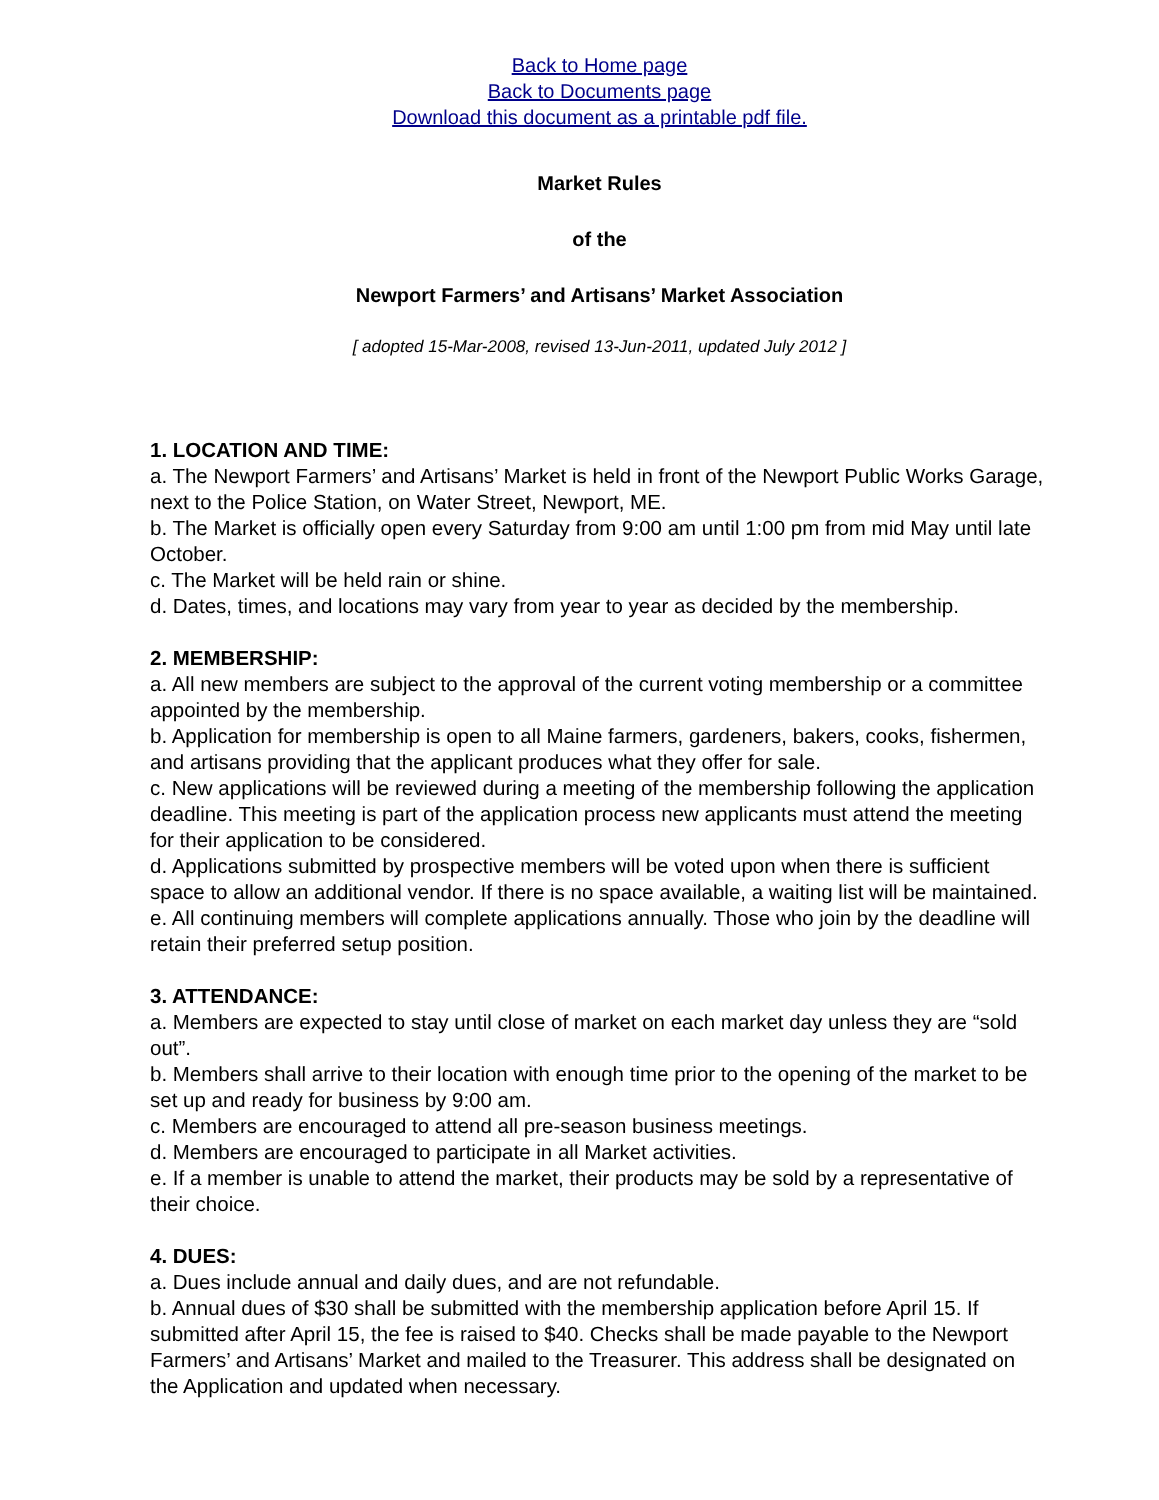Back to Home page
Back to Documents page
Download this document as a printable pdf file.
Market Rules
of the
Newport Farmers’ and Artisans’ Market Association
[ adopted 15-Mar-2008, revised 13-Jun-2011, updated July 2012 ]
1. LOCATION AND TIME:
a. The Newport Farmers’ and Artisans’ Market is held in front of the Newport Public Works Garage, next to the Police Station, on Water Street, Newport, ME.
b. The Market is officially open every Saturday from 9:00 am until 1:00 pm from mid May until late October.
c. The Market will be held rain or shine.
d. Dates, times, and locations may vary from year to year as decided by the membership.
2. MEMBERSHIP:
a. All new members are subject to the approval of the current voting membership or a committee appointed by the membership.
b. Application for membership is open to all Maine farmers, gardeners, bakers, cooks, fishermen, and artisans providing that the applicant produces what they offer for sale.
c. New applications will be reviewed during a meeting of the membership following the application deadline. This meeting is part of the application process new applicants must attend the meeting for their application to be considered.
d. Applications submitted by prospective members will be voted upon when there is sufficient space to allow an additional vendor. If there is no space available, a waiting list will be maintained.
e. All continuing members will complete applications annually. Those who join by the deadline will retain their preferred setup position.
3. ATTENDANCE:
a. Members are expected to stay until close of market on each market day unless they are “sold out”.
b. Members shall arrive to their location with enough time prior to the opening of the market to be set up and ready for business by 9:00 am.
c. Members are encouraged to attend all pre-season business meetings.
d. Members are encouraged to participate in all Market activities.
e. If a member is unable to attend the market, their products may be sold by a representative of their choice.
4. DUES:
a. Dues include annual and daily dues, and are not refundable.
b. Annual dues of $30 shall be submitted with the membership application before April 15. If submitted after April 15, the fee is raised to $40. Checks shall be made payable to the Newport Farmers’ and Artisans’ Market and mailed to the Treasurer. This address shall be designated on the Application and updated when necessary.